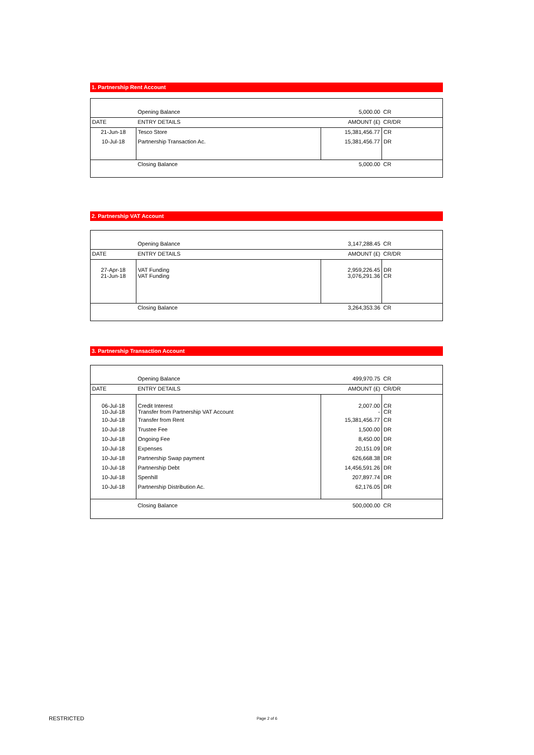1. Partnership Rent Account
| | Opening Balance | 5,000.00 | CR |
| DATE | ENTRY DETAILS | AMOUNT (£) | CR/DR |
| 21-Jun-18 | Tesco Store | 15,381,456.77 | CR |
| 10-Jul-18 | Partnership Transaction Ac. | 15,381,456.77 | DR |
| | Closing Balance | 5,000.00 | CR |
2. Partnership VAT Account
| | Opening Balance | 3,147,288.45 | CR |
| DATE | ENTRY DETAILS | AMOUNT (£) | CR/DR |
| 27-Apr-18 21-Jun-18 | VAT Funding VAT Funding | 2,959,226.45 3,076,291.36 | DR CR |
| | Closing Balance | 3,264,353.36 | CR |
3. Partnership Transaction Account
| | Opening Balance | 499,970.75 | CR |
| DATE | ENTRY DETAILS | AMOUNT (£) | CR/DR |
| 06-Jul-18 10-Jul-18 | Credit Interest Transfer from Partnership VAT Account | 2,007.00 - | CR CR |
| 10-Jul-18 | Transfer from Rent | 15,381,456.77 | CR |
| 10-Jul-18 | Trustee Fee | 1,500.00 | DR |
| 10-Jul-18 | Ongoing Fee | 8,450.00 | DR |
| 10-Jul-18 | Expenses | 20,151.09 | DR |
| 10-Jul-18 | Partnership Swap payment | 626,668.38 | DR |
| 10-Jul-18 | Partnership Debt | 14,456,591.26 | DR |
| 10-Jul-18 | Spenhill | 207,897.74 | DR |
| 10-Jul-18 | Partnership Distribution Ac. | 62,176.05 | DR |
| | Closing Balance | 500,000.00 | CR |
RESTRICTED Page 2 of 6